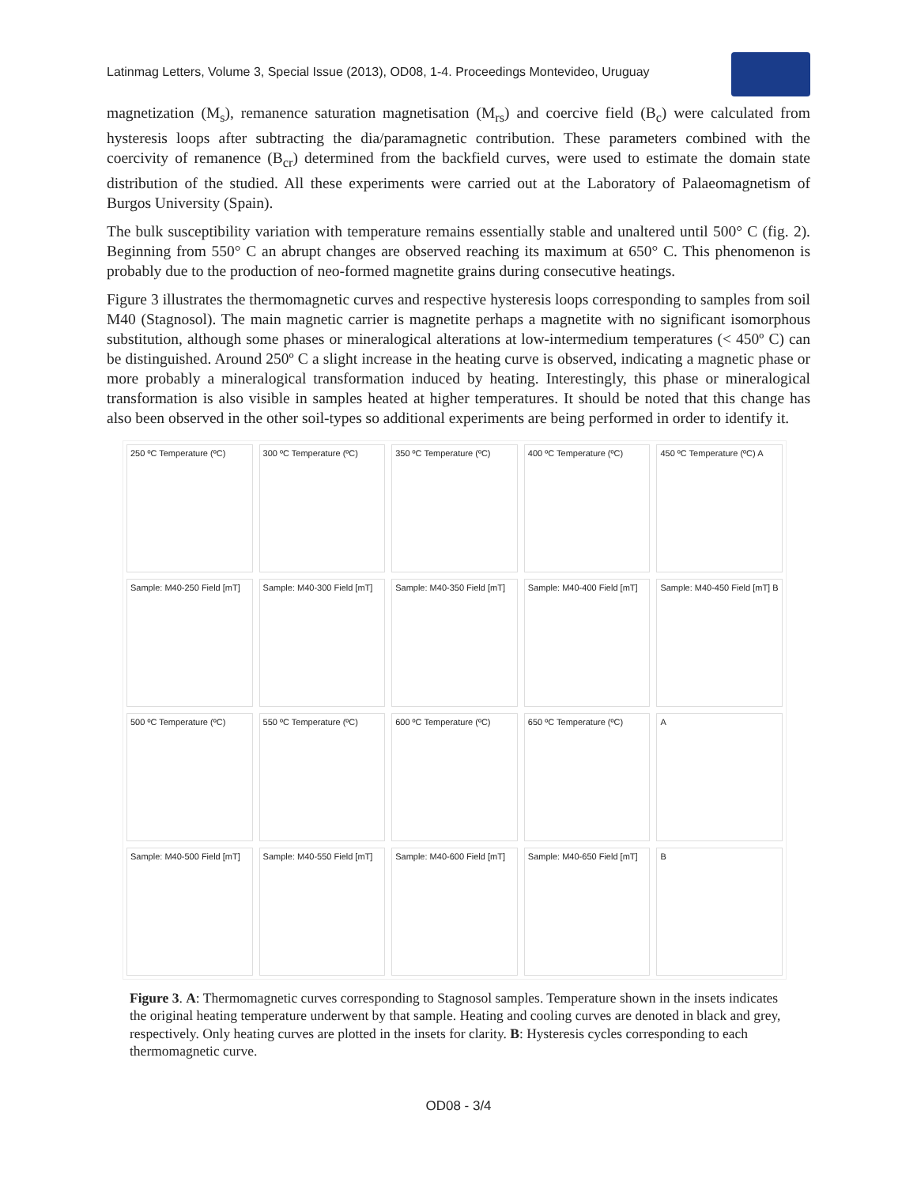Latinmag Letters, Volume 3, Special Issue (2013), OD08, 1-4. Proceedings Montevideo, Uruguay
magnetization (M<sub>s</sub>), remanence saturation magnetisation (M<sub>rs</sub>) and coercive field (B<sub>c</sub>) were calculated from hysteresis loops after subtracting the dia/paramagnetic contribution. These parameters combined with the coercivity of remanence (B<sub>cr</sub>) determined from the backfield curves, were used to estimate the domain state distribution of the studied. All these experiments were carried out at the Laboratory of Palaeomagnetism of Burgos University (Spain).
The bulk susceptibility variation with temperature remains essentially stable and unaltered until 500° C (fig. 2). Beginning from 550° C an abrupt changes are observed reaching its maximum at 650° C. This phenomenon is probably due to the production of neo-formed magnetite grains during consecutive heatings.
Figure 3 illustrates the thermomagnetic curves and respective hysteresis loops corresponding to samples from soil M40 (Stagnosol). The main magnetic carrier is magnetite perhaps a magnetite with no significant isomorphous substitution, although some phases or mineralogical alterations at low-intermedium temperatures (< 450º C) can be distinguished. Around 250º C a slight increase in the heating curve is observed, indicating a magnetic phase or more probably a mineralogical transformation induced by heating. Interestingly, this phase or mineralogical transformation is also visible in samples heated at higher temperatures. It should be noted that this change has also been observed in the other soil-types so additional experiments are being performed in order to identify it.
250 ºC Temperature (ºC)
300 ºC Temperature (ºC)
350 ºC Temperature (ºC)
400 ºC Temperature (ºC)
450 ºC Temperature (ºC) A
Sample: M40-250 Field [mT]
Sample: M40-300 Field [mT]
Sample: M40-350 Field [mT]
Sample: M40-400 Field [mT]
Sample: M40-450 Field [mT] B
500 ºC Temperature (ºC)
550 ºC Temperature (ºC)
600 ºC Temperature (ºC)
650 ºC Temperature (ºC)
A
Sample: M40-500 Field [mT]
Sample: M40-550 Field [mT]
Sample: M40-600 Field [mT]
Sample: M40-650 Field [mT]
B
Figure 3. A: Thermomagnetic curves corresponding to Stagnosol samples. Temperature shown in the insets indicates the original heating temperature underwent by that sample. Heating and cooling curves are denoted in black and grey, respectively. Only heating curves are plotted in the insets for clarity. B: Hysteresis cycles corresponding to each thermomagnetic curve.
OD08 - 3/4